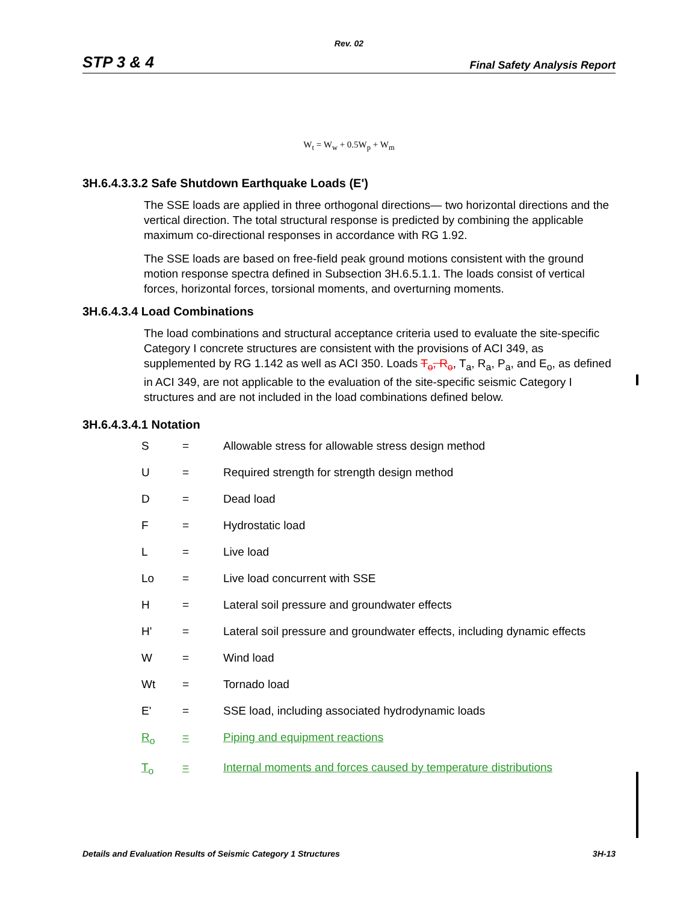Rev. 02
STP 3 & 4 Final Safety Analysis Report
W<sub>t</sub> = W<sub>w</sub> + 0.5W<sub>p</sub> + W<sub>m</sub>
3H.6.4.3.3.2 Safe Shutdown Earthquake Loads (E')
The SSE loads are applied in three orthogonal directions— two horizontal directions and the vertical direction. The total structural response is predicted by combining the applicable maximum co-directional responses in accordance with RG 1.92.
The SSE loads are based on free-field peak ground motions consistent with the ground motion response spectra defined in Subsection 3H.6.5.1.1. The loads consist of vertical forces, horizontal forces, torsional moments, and overturning moments.
3H.6.4.3.4 Load Combinations
The load combinations and structural acceptance criteria used to evaluate the site-specific Category I concrete structures are consistent with the provisions of ACI 349, as supplemented by RG 1.142 as well as ACI 350. Loads T<sub>o</sub>, R<sub>o</sub>, T<sub>a</sub>, R<sub>a</sub>, P<sub>a</sub>, and E<sub>o</sub>, as defined in ACI 349, are not applicable to the evaluation of the site-specific seismic Category I structures and are not included in the load combinations defined below.
3H.6.4.3.4.1 Notation
| S | = | Allowable stress for allowable stress design method |
| U | = | Required strength for strength design method |
| D | = | Dead load |
| F | = | Hydrostatic load |
| L | = | Live load |
| Lo | = | Live load concurrent with SSE |
| H | = | Lateral soil pressure and groundwater effects |
| H' | = | Lateral soil pressure and groundwater effects, including dynamic effects |
| W | = | Wind load |
| Wt | = | Tornado load |
| E' | = | SSE load, including associated hydrodynamic loads |
| R<sub>o</sub> | = | Piping and equipment reactions |
| T<sub>o</sub> | = | Internal moments and forces caused by temperature distributions |
Details and Evaluation Results of Seismic Category 1 Structures 3H-13